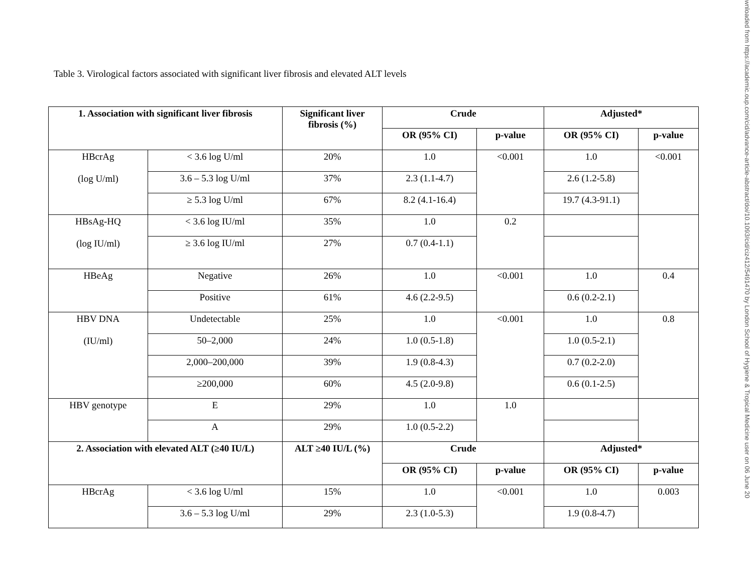Table 3. Virological factors associated with significant liver fibrosis and elevated ALT levels
| 1. Association with significant liver fibrosis | | Significant liver fibrosis (%) | Crude | | Adjusted* | |
| --- | --- | --- | --- | --- | --- | --- |
| | | | OR (95% CI) | p-value | OR (95% CI) | p-value |
| HBcrAg (log U/ml) | < 3.6 log U/ml | 20% | 1.0 | <0.001 | 1.0 | <0.001 |
| | 3.6 – 5.3 log U/ml | 37% | 2.3 (1.1-4.7) | | 2.6 (1.2-5.8) | |
| | ≥ 5.3 log U/ml | 67% | 8.2 (4.1-16.4) | | 19.7 (4.3-91.1) | |
| HBsAg-HQ (log IU/ml) | < 3.6 log IU/ml | 35% | 1.0 | 0.2 | | |
| | ≥ 3.6 log IU/ml | 27% | 0.7 (0.4-1.1) | | | |
| HBeAg | Negative | 26% | 1.0 | <0.001 | 1.0 | 0.4 |
| | Positive | 61% | 4.6 (2.2-9.5) | | 0.6 (0.2-2.1) | |
| HBV DNA (IU/ml) | Undetectable | 25% | 1.0 | <0.001 | 1.0 | 0.8 |
| | 50–2,000 | 24% | 1.0 (0.5-1.8) | | 1.0 (0.5-2.1) | |
| | 2,000–200,000 | 39% | 1.9 (0.8-4.3) | | 0.7 (0.2-2.0) | |
| | ≥200,000 | 60% | 4.5 (2.0-9.8) | | 0.6 (0.1-2.5) | |
| HBV genotype | E | 29% | 1.0 | 1.0 | | |
| | A | 29% | 1.0 (0.5-2.2) | | | |
| 2. Association with elevated ALT (≥40 IU/L) | | ALT ≥40 IU/L (%) | Crude | | Adjusted* | |
| | | | OR (95% CI) | p-value | OR (95% CI) | p-value |
| HBcrAg | < 3.6 log U/ml | 15% | 1.0 | <0.001 | 1.0 | 0.003 |
| | 3.6 – 5.3 log U/ml | 29% | 2.3 (1.0-5.3) | | 1.9 (0.8-4.7) | |
wnloaded from https://academic.oup.com/cid/advance-article-abstract/doi/10.1093/cid/ciz412/5491470 by London School of Hygiene & Tropical Medicine user on 06 June 20